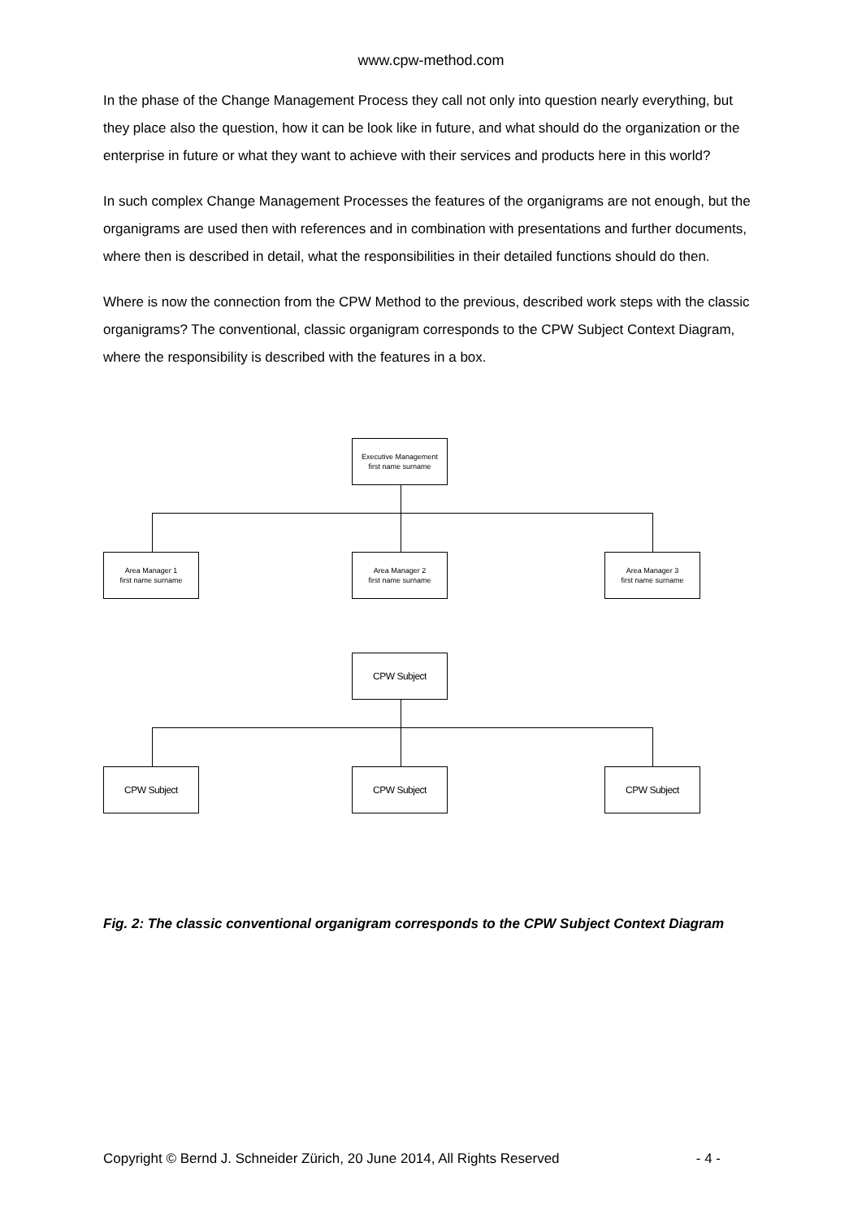www.cpw-method.com
In the phase of the Change Management Process they call not only into question nearly everything, but they place also the question, how it can be look like in future, and what should do the organization or the enterprise in future or what they want to achieve with their services and products here in this world?
In such complex Change Management Processes the features of the organigrams are not enough, but the organigrams are used then with references and in combination with presentations and further documents, where then is described in detail, what the responsibilities in their detailed functions should do then.
Where is now the connection from the CPW Method to the previous, described work steps with the classic organigrams? The conventional, classic organigram corresponds to the CPW Subject Context Diagram, where the responsibility is described with the features in a box.
Executive Management
first name surname
Area Manager 1
first name surname
Area Manager 2
first name surname
Area Manager 3
first name surname
CPW Subject
CPW Subject CPW Subject CPW Subject
Fig. 2: The classic conventional organigram corresponds to the CPW Subject Context Diagram
Copyright © Bernd J. Schneider Zürich, 20 June 2014, All Rights Reserved - 4 -